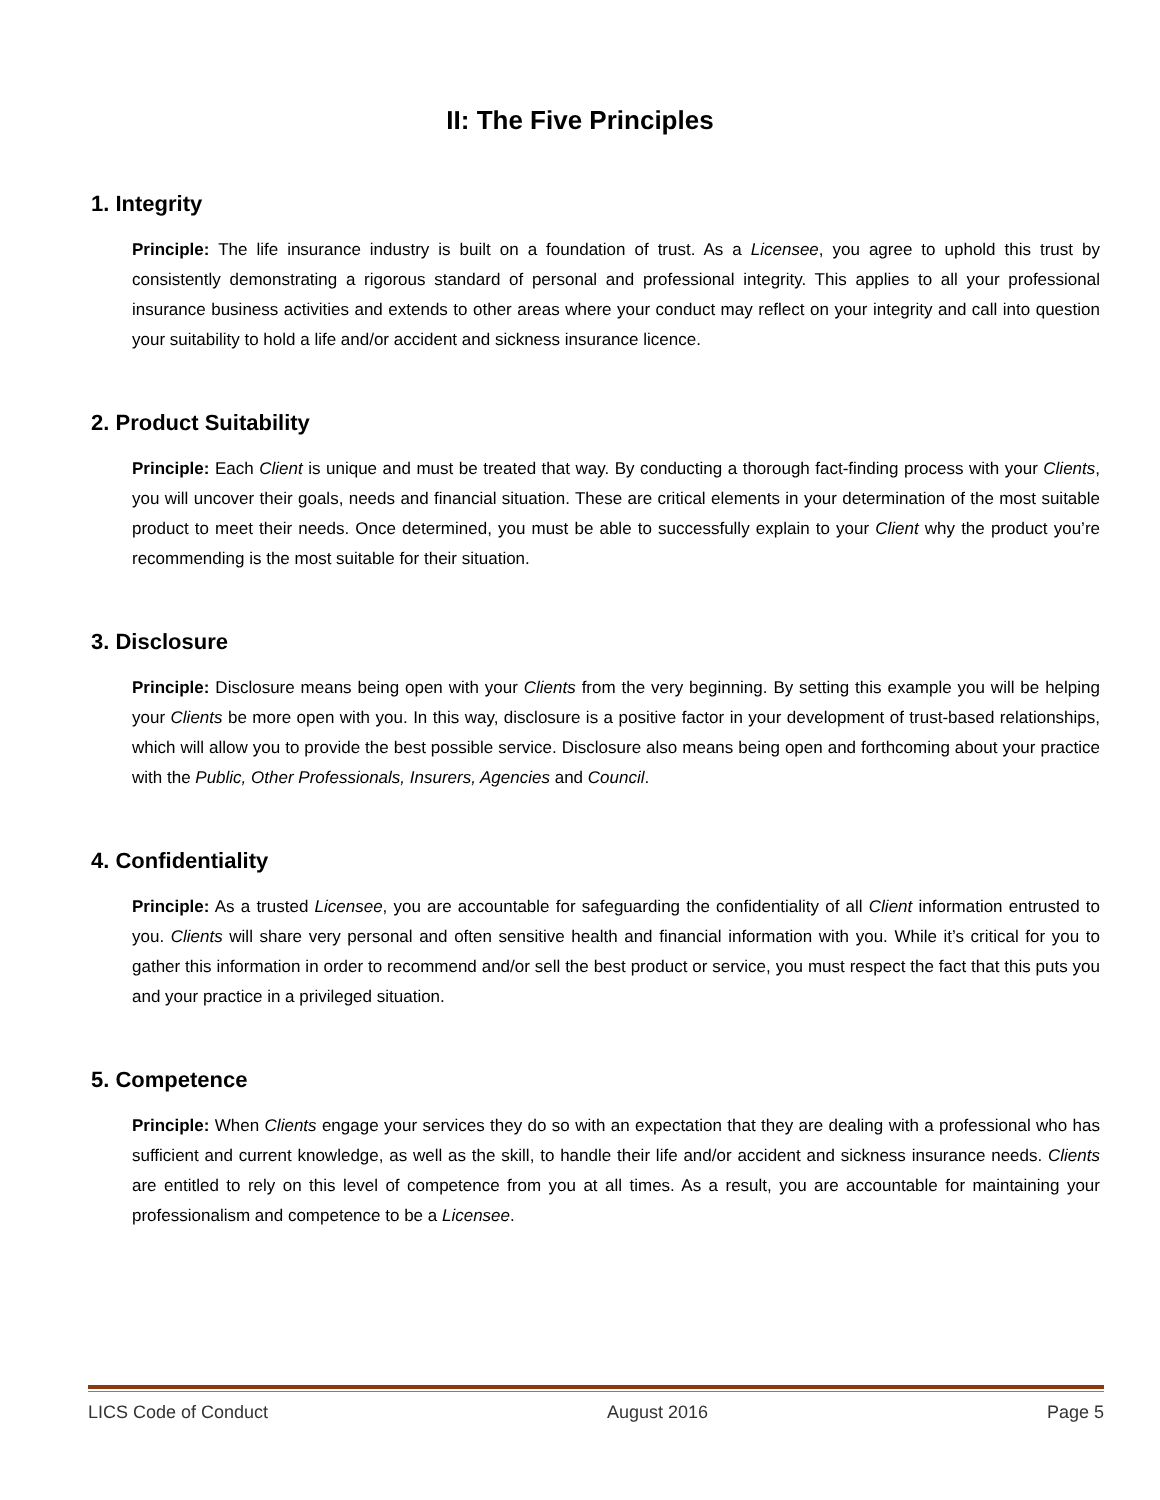II: The Five Principles
1. Integrity
Principle: The life insurance industry is built on a foundation of trust. As a Licensee, you agree to uphold this trust by consistently demonstrating a rigorous standard of personal and professional integrity. This applies to all your professional insurance business activities and extends to other areas where your conduct may reflect on your integrity and call into question your suitability to hold a life and/or accident and sickness insurance licence.
2. Product Suitability
Principle: Each Client is unique and must be treated that way. By conducting a thorough fact-finding process with your Clients, you will uncover their goals, needs and financial situation. These are critical elements in your determination of the most suitable product to meet their needs. Once determined, you must be able to successfully explain to your Client why the product you’re recommending is the most suitable for their situation.
3. Disclosure
Principle: Disclosure means being open with your Clients from the very beginning. By setting this example you will be helping your Clients be more open with you. In this way, disclosure is a positive factor in your development of trust-based relationships, which will allow you to provide the best possible service. Disclosure also means being open and forthcoming about your practice with the Public, Other Professionals, Insurers, Agencies and Council.
4. Confidentiality
Principle: As a trusted Licensee, you are accountable for safeguarding the confidentiality of all Client information entrusted to you. Clients will share very personal and often sensitive health and financial information with you. While it’s critical for you to gather this information in order to recommend and/or sell the best product or service, you must respect the fact that this puts you and your practice in a privileged situation.
5. Competence
Principle: When Clients engage your services they do so with an expectation that they are dealing with a professional who has sufficient and current knowledge, as well as the skill, to handle their life and/or accident and sickness insurance needs. Clients are entitled to rely on this level of competence from you at all times. As a result, you are accountable for maintaining your professionalism and competence to be a Licensee.
LICS Code of Conduct August 2016 Page 5